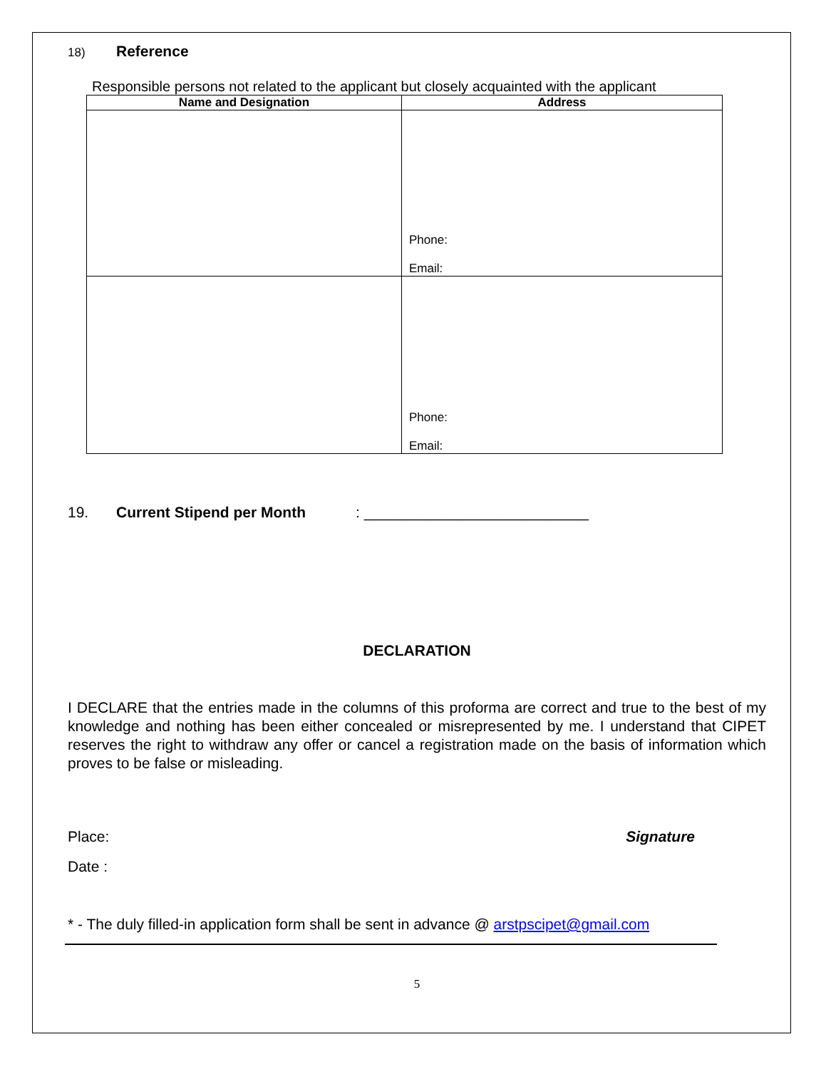18) Reference
Responsible persons not related to the applicant but closely acquainted with the applicant
| Name and Designation | Address |
| --- | --- |
| | Phone: Email: |
| | Phone: Email: |
19. Current Stipend per Month: ___________________________
DECLARATION
I DECLARE that the entries made in the columns of this proforma are correct and true to the best of my knowledge and nothing has been either concealed or misrepresented by me. I understand that CIPET reserves the right to withdraw any offer or cancel a registration made on the basis of information which proves to be false or misleading.
Place: Signature
Date :
* - The duly filled-in application form shall be sent in advance @ arstpscipet@gmail.com
5